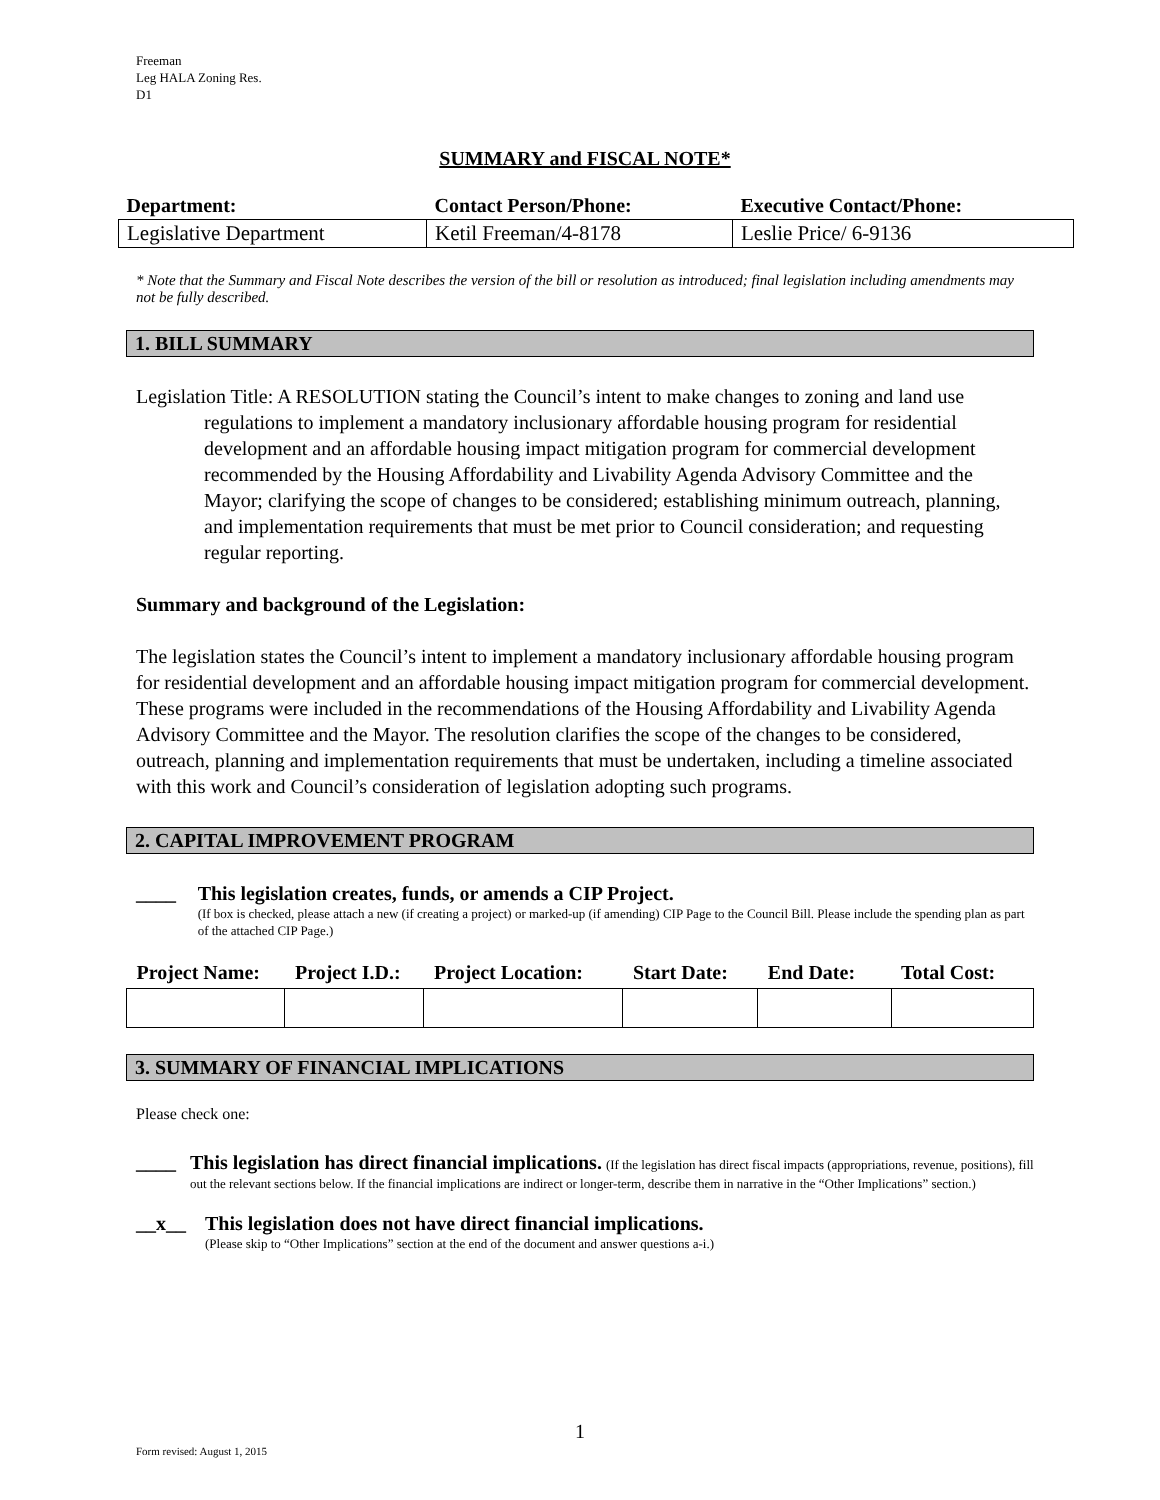Freeman
Leg HALA Zoning Res.
D1
SUMMARY and FISCAL NOTE*
| Department: | Contact Person/Phone: | Executive Contact/Phone: |
| --- | --- | --- |
| Legislative Department | Ketil Freeman/4-8178 | Leslie Price/ 6-9136 |
* Note that the Summary and Fiscal Note describes the version of the bill or resolution as introduced; final legislation including amendments may not be fully described.
1. BILL SUMMARY
Legislation Title: A RESOLUTION stating the Council’s intent to make changes to zoning and land use regulations to implement a mandatory inclusionary affordable housing program for residential development and an affordable housing impact mitigation program for commercial development recommended by the Housing Affordability and Livability Agenda Advisory Committee and the Mayor; clarifying the scope of changes to be considered; establishing minimum outreach, planning, and implementation requirements that must be met prior to Council consideration; and requesting regular reporting.
Summary and background of the Legislation:
The legislation states the Council’s intent to implement a mandatory inclusionary affordable housing program for residential development and an affordable housing impact mitigation program for commercial development. These programs were included in the recommendations of the Housing Affordability and Livability Agenda Advisory Committee and the Mayor. The resolution clarifies the scope of the changes to be considered, outreach, planning and implementation requirements that must be undertaken, including a timeline associated with this work and Council’s consideration of legislation adopting such programs.
2. CAPITAL IMPROVEMENT PROGRAM
____ This legislation creates, funds, or amends a CIP Project.
(If box is checked, please attach a new (if creating a project) or marked-up (if amending) CIP Page to the Council Bill. Please include the spending plan as part of the attached CIP Page.)
| Project Name: | Project I.D.: | Project Location: | Start Date: | End Date: | Total Cost: |
| --- | --- | --- | --- | --- | --- |
3. SUMMARY OF FINANCIAL IMPLICATIONS
Please check one:
____ This legislation has direct financial implications. (If the legislation has direct fiscal impacts (appropriations, revenue, positions), fill out the relevant sections below. If the financial implications are indirect or longer-term, describe them in narrative in the “Other Implications” section.)
__x__
This legislation does not have direct financial implications.
(Please skip to “Other Implications” section at the end of the document and answer questions a-i.)
1
Form revised: August 1, 2015